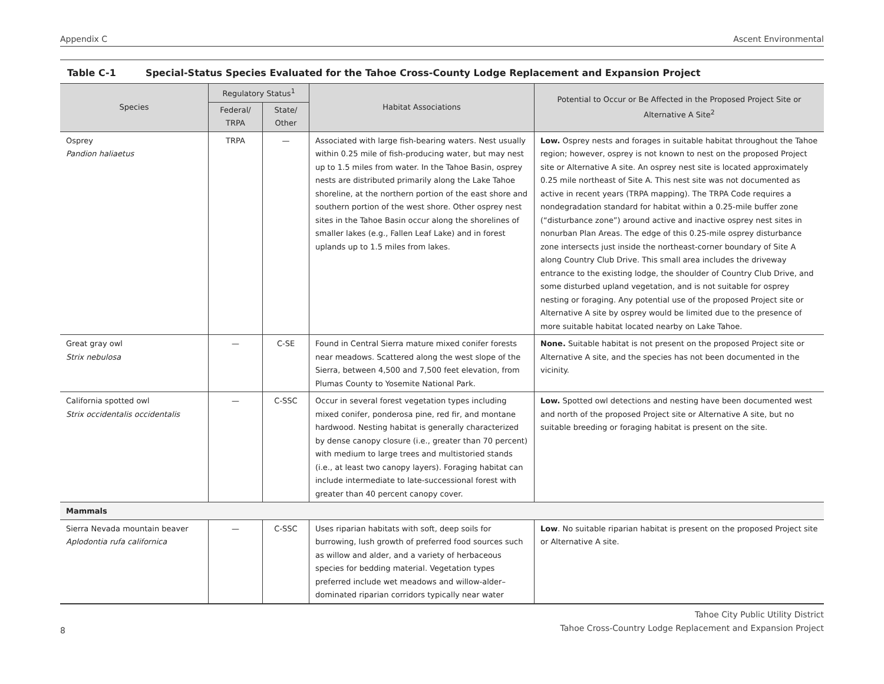Appendix C Ascent Environmental
Table C-1 Special-Status Species Evaluated for the Tahoe Cross-County Lodge Replacement and Expansion Project
| Species | Regulatory Status<sup>1</sup> | | Habitat Associations | Potential to Occur or Be Affected in the Proposed Project Site or Alternative A Site<sup>2</sup> |
| --- | --- | --- | --- | --- |
| | Federal/ TRPA | State/ Other | | |
| Osprey Pandion haliaetus | TRPA | — | Associated with large fish-bearing waters. Nest usually within 0.25 mile of fish-producing water, but may nest up to 1.5 miles from water. In the Tahoe Basin, osprey nests are distributed primarily along the Lake Tahoe shoreline, at the northern portion of the east shore and southern portion of the west shore. Other osprey nest sites in the Tahoe Basin occur along the shorelines of smaller lakes (e.g., Fallen Leaf Lake) and in forest uplands up to 1.5 miles from lakes. | Low. Osprey nests and forages in suitable habitat throughout the Tahoe region; however, osprey is not known to nest on the proposed Project site or Alternative A site. An osprey nest site is located approximately 0.25 mile northeast of Site A. This nest site was not documented as active in recent years (TRPA mapping). The TRPA Code requires a nondegradation standard for habitat within a 0.25-mile buffer zone (“disturbance zone”) around active and inactive osprey nest sites in nonurban Plan Areas. The edge of this 0.25-mile osprey disturbance zone intersects just inside the northeast-corner boundary of Site A along Country Club Drive. This small area includes the driveway entrance to the existing lodge, the shoulder of Country Club Drive, and some disturbed upland vegetation, and is not suitable for osprey nesting or foraging. Any potential use of the proposed Project site or Alternative A site by osprey would be limited due to the presence of more suitable habitat located nearby on Lake Tahoe. |
| Great gray owl Strix nebulosa | — | C-SE | Found in Central Sierra mature mixed conifer forests near meadows. Scattered along the west slope of the Sierra, between 4,500 and 7,500 feet elevation, from Plumas County to Yosemite National Park. | None. Suitable habitat is not present on the proposed Project site or Alternative A site, and the species has not been documented in the vicinity. |
| California spotted owl Strix occidentalis occidentalis | — | C-SSC | Occur in several forest vegetation types including mixed conifer, ponderosa pine, red fir, and montane hardwood. Nesting habitat is generally characterized by dense canopy closure (i.e., greater than 70 percent) with medium to large trees and multistoried stands (i.e., at least two canopy layers). Foraging habitat can include intermediate to late-successional forest with greater than 40 percent canopy cover. | Low. Spotted owl detections and nesting have been documented west and north of the proposed Project site or Alternative A site, but no suitable breeding or foraging habitat is present on the site. |
| Mammals | | | | |
| Sierra Nevada mountain beaver Aplodontia rufa californica | — | C-SSC | Uses riparian habitats with soft, deep soils for burrowing, lush growth of preferred food sources such as willow and alder, and a variety of herbaceous species for bedding material. Vegetation types preferred include wet meadows and willow-alder–dominated riparian corridors typically near water | Low . No suitable riparian habitat is present on the proposed Project site or Alternative A site. |
8
Tahoe City Public Utility District
Tahoe Cross-Country Lodge Replacement and Expansion Project